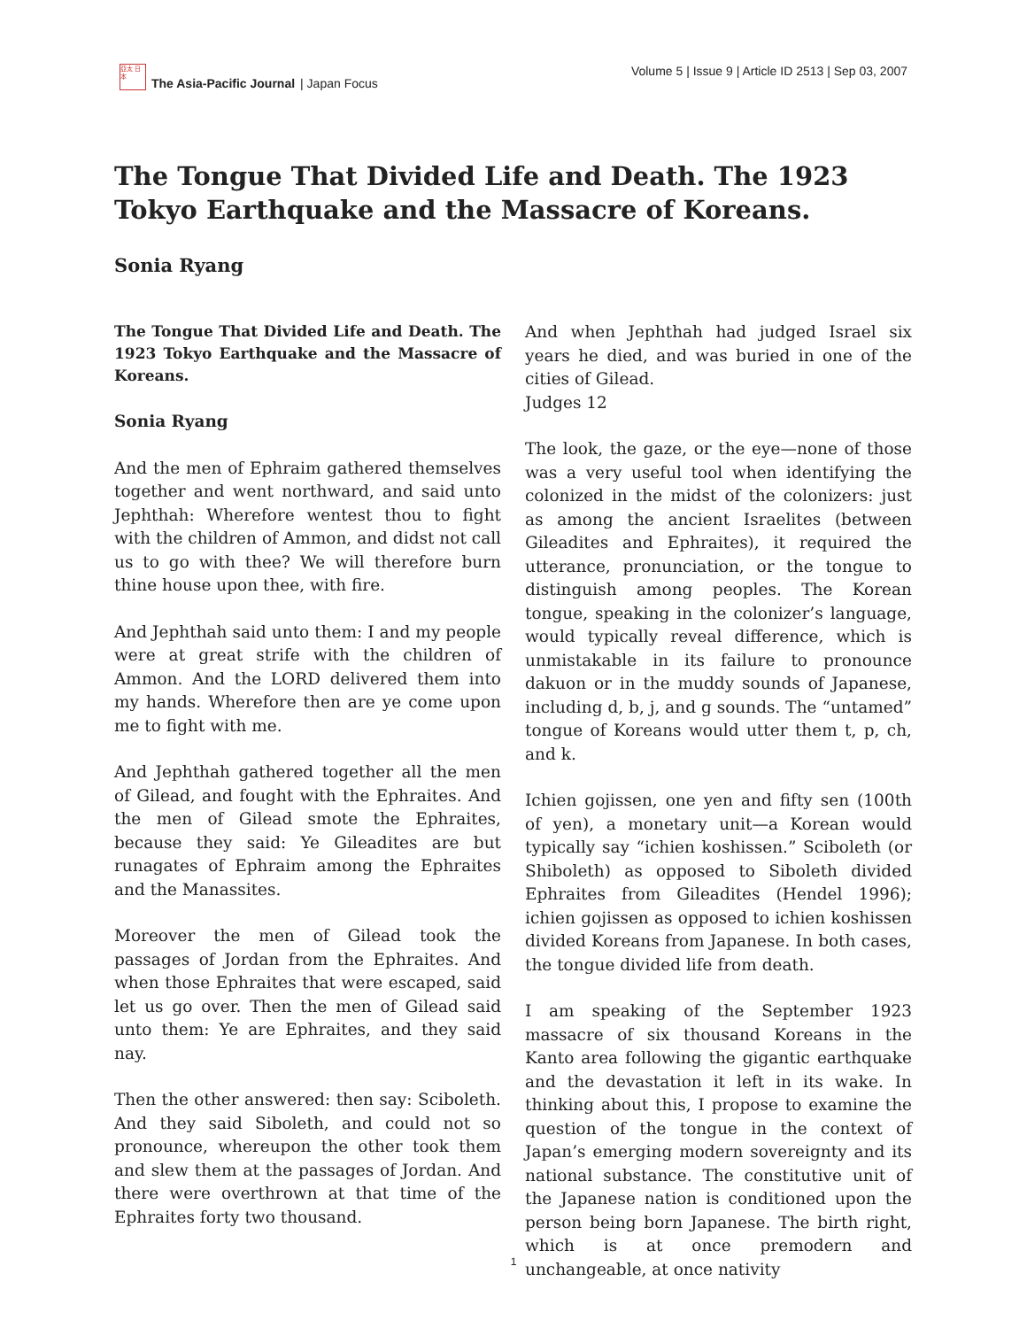亞太 日本
The Asia-Pacific Journal | Japan Focus
Volume 5 | Issue 9 | Article ID 2513 | Sep 03, 2007
The Tongue That Divided Life and Death. The 1923 Tokyo Earthquake and the Massacre of Koreans.
Sonia Ryang
The Tongue That Divided Life and Death. The 1923 Tokyo Earthquake and the Massacre of Koreans.
Sonia Ryang
And the men of Ephraim gathered themselves together and went northward, and said unto Jephthah: Wherefore wentest thou to fight with the children of Ammon, and didst not call us to go with thee? We will therefore burn thine house upon thee, with fire.
And Jephthah said unto them: I and my people were at great strife with the children of Ammon. And the LORD delivered them into my hands. Wherefore then are ye come upon me to fight with me.
And Jephthah gathered together all the men of Gilead, and fought with the Ephraites. And the men of Gilead smote the Ephraites, because they said: Ye Gileadites are but runagates of Ephraim among the Ephraites and the Manassites.
Moreover the men of Gilead took the passages of Jordan from the Ephraites. And when those Ephraites that were escaped, said let us go over. Then the men of Gilead said unto them: Ye are Ephraites, and they said nay.
Then the other answered: then say: Sciboleth. And they said Siboleth, and could not so pronounce, whereupon the other took them and slew them at the passages of Jordan. And there were overthrown at that time of the Ephraites forty two thousand.
And when Jephthah had judged Israel six years he died, and was buried in one of the cities of Gilead.
Judges 12
The look, the gaze, or the eye—none of those was a very useful tool when identifying the colonized in the midst of the colonizers: just as among the ancient Israelites (between Gileadites and Ephraites), it required the utterance, pronunciation, or the tongue to distinguish among peoples. The Korean tongue, speaking in the colonizer’s language, would typically reveal difference, which is unmistakable in its failure to pronounce dakuon or in the muddy sounds of Japanese, including d, b, j, and g sounds. The “untamed” tongue of Koreans would utter them t, p, ch, and k.
Ichien gojissen, one yen and fifty sen (100th of yen), a monetary unit—a Korean would typically say “ichien koshissen.” Sciboleth (or Shiboleth) as opposed to Siboleth divided Ephraites from Gileadites (Hendel 1996); ichien gojissen as opposed to ichien koshissen divided Koreans from Japanese. In both cases, the tongue divided life from death.
I am speaking of the September 1923 massacre of six thousand Koreans in the Kanto area following the gigantic earthquake and the devastation it left in its wake. In thinking about this, I propose to examine the question of the tongue in the context of Japan’s emerging modern sovereignty and its national substance. The constitutive unit of the Japanese nation is conditioned upon the person being born Japanese. The birth right, which is at once premodern and unchangeable, at once nativity
1